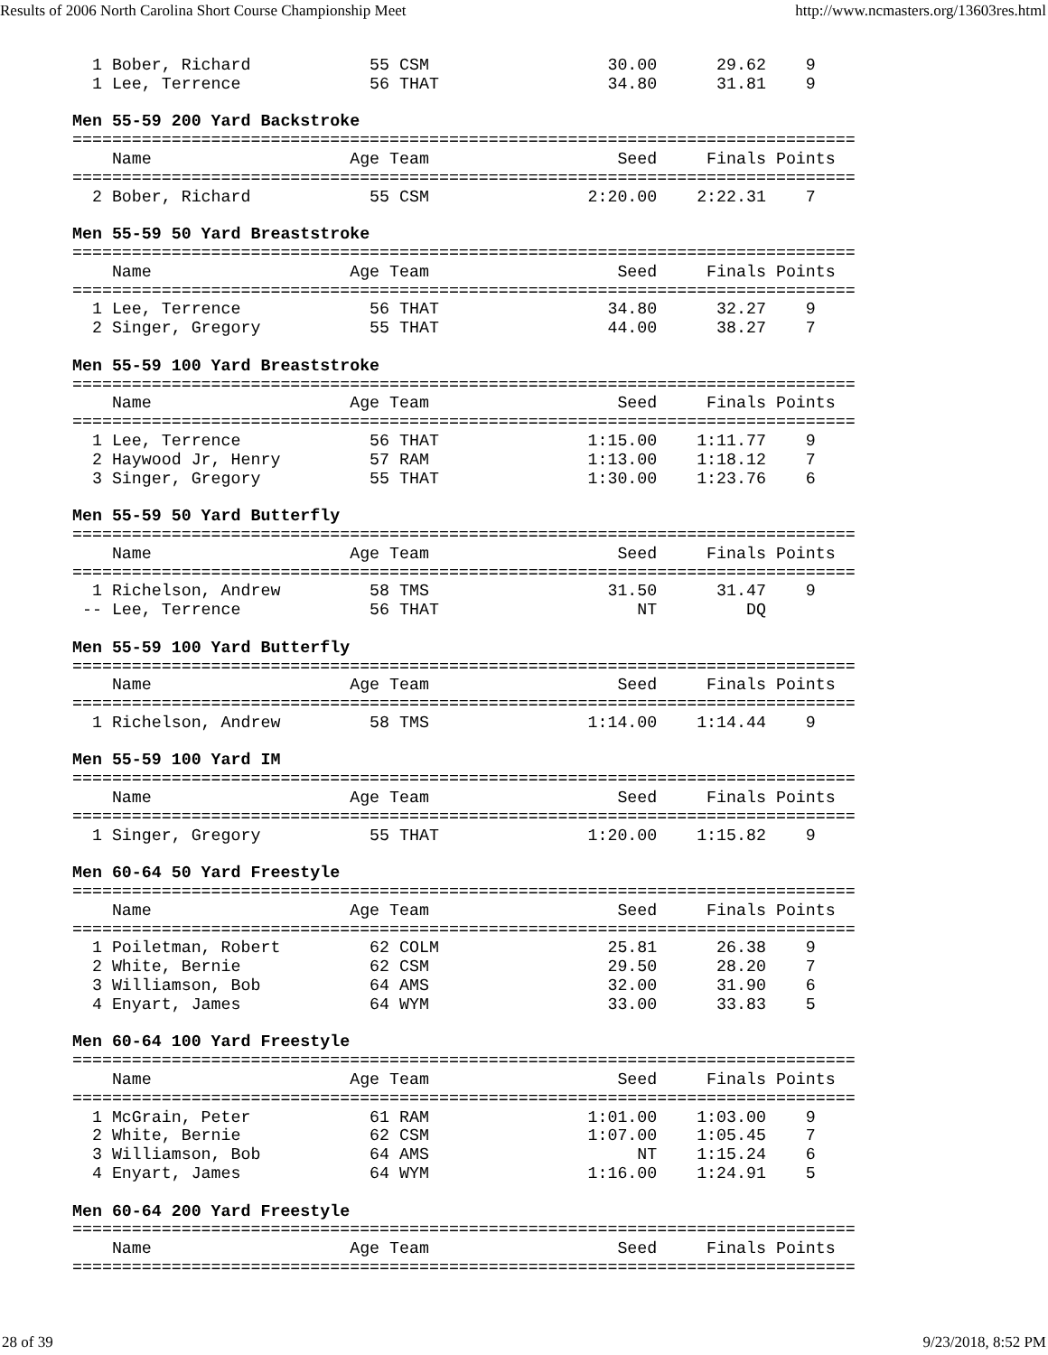Results of 2006 North Carolina Short Course Championship Meet http://www.ncmasters.org/13603res.html
  1 Bober, Richard            55 CSM                  30.00      29.62    9
  1 Lee, Terrence             56 THAT                 34.80      31.81    9

Men 55-59 200 Yard Backstroke
===============================================================================
    Name                    Age Team                   Seed     Finals Points
===============================================================================
  2 Bober, Richard            55 CSM                2:20.00    2:22.31    7

Men 55-59 50 Yard Breaststroke
===============================================================================
    Name                    Age Team                   Seed     Finals Points
===============================================================================
  1 Lee, Terrence             56 THAT                 34.80      32.27    9
  2 Singer, Gregory           55 THAT                 44.00      38.27    7

Men 55-59 100 Yard Breaststroke
===============================================================================
    Name                    Age Team                   Seed     Finals Points
===============================================================================
  1 Lee, Terrence             56 THAT               1:15.00    1:11.77    9
  2 Haywood Jr, Henry         57 RAM                1:13.00    1:18.12    7
  3 Singer, Gregory           55 THAT               1:30.00    1:23.76    6

Men 55-59 50 Yard Butterfly
===============================================================================
    Name                    Age Team                   Seed     Finals Points
===============================================================================
  1 Richelson, Andrew         58 TMS                  31.50      31.47    9
 -- Lee, Terrence             56 THAT                    NT         DQ

Men 55-59 100 Yard Butterfly
===============================================================================
    Name                    Age Team                   Seed     Finals Points
===============================================================================
  1 Richelson, Andrew         58 TMS                1:14.00    1:14.44    9

Men 55-59 100 Yard IM
===============================================================================
    Name                    Age Team                   Seed     Finals Points
===============================================================================
  1 Singer, Gregory           55 THAT               1:20.00    1:15.82    9

Men 60-64 50 Yard Freestyle
===============================================================================
    Name                    Age Team                   Seed     Finals Points
===============================================================================
  1 Poiletman, Robert         62 COLM                 25.81      26.38    9
  2 White, Bernie             62 CSM                  29.50      28.20    7
  3 Williamson, Bob           64 AMS                  32.00      31.90    6
  4 Enyart, James             64 WYM                  33.00      33.83    5

Men 60-64 100 Yard Freestyle
===============================================================================
    Name                    Age Team                   Seed     Finals Points
===============================================================================
  1 McGrain, Peter            61 RAM                1:01.00    1:03.00    9
  2 White, Bernie             62 CSM                1:07.00    1:05.45    7
  3 Williamson, Bob           64 AMS                     NT    1:15.24    6
  4 Enyart, James             64 WYM                1:16.00    1:24.91    5

Men 60-64 200 Yard Freestyle
===============================================================================
    Name                    Age Team                   Seed     Finals Points
===============================================================================
28 of 39 9/23/2018, 8:52 PM